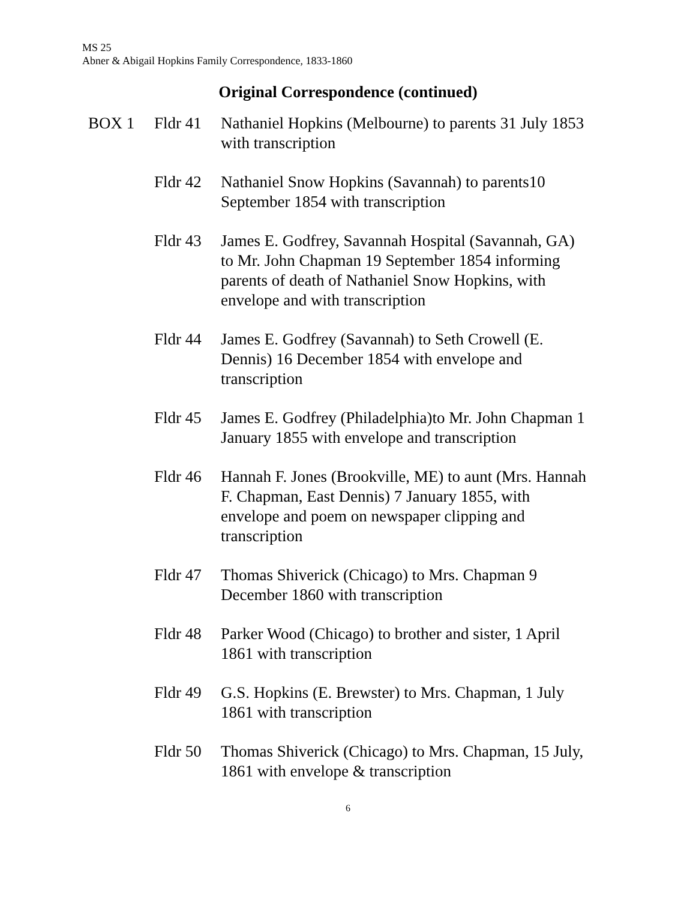MS 25
Abner & Abigail Hopkins Family Correspondence, 1833-1860
Original Correspondence (continued)
BOX 1 Fldr 41
Nathaniel Hopkins (Melbourne) to parents 31 July 1853 with transcription
Fldr 42
Nathaniel Snow Hopkins (Savannah) to parents10 September 1854 with transcription
Fldr 43
James E. Godfrey, Savannah Hospital (Savannah, GA) to Mr. John Chapman 19 September 1854 informing parents of death of Nathaniel Snow Hopkins, with envelope and with transcription
Fldr 44
James E. Godfrey (Savannah) to Seth Crowell (E. Dennis) 16 December 1854 with envelope and transcription
Fldr 45
James E. Godfrey (Philadelphia)to Mr. John Chapman 1 January 1855 with envelope and transcription
Fldr 46
Hannah F. Jones (Brookville, ME) to aunt (Mrs. Hannah F. Chapman, East Dennis) 7 January 1855, with envelope and poem on newspaper clipping and transcription
Fldr 47
Thomas Shiverick (Chicago) to Mrs. Chapman 9 December 1860 with transcription
Fldr 48
Parker Wood (Chicago) to brother and sister, 1 April 1861 with transcription
Fldr 49
G.S. Hopkins (E. Brewster) to Mrs. Chapman, 1 July 1861 with transcription
Fldr 50
Thomas Shiverick (Chicago) to Mrs. Chapman, 15 July, 1861 with envelope & transcription
6